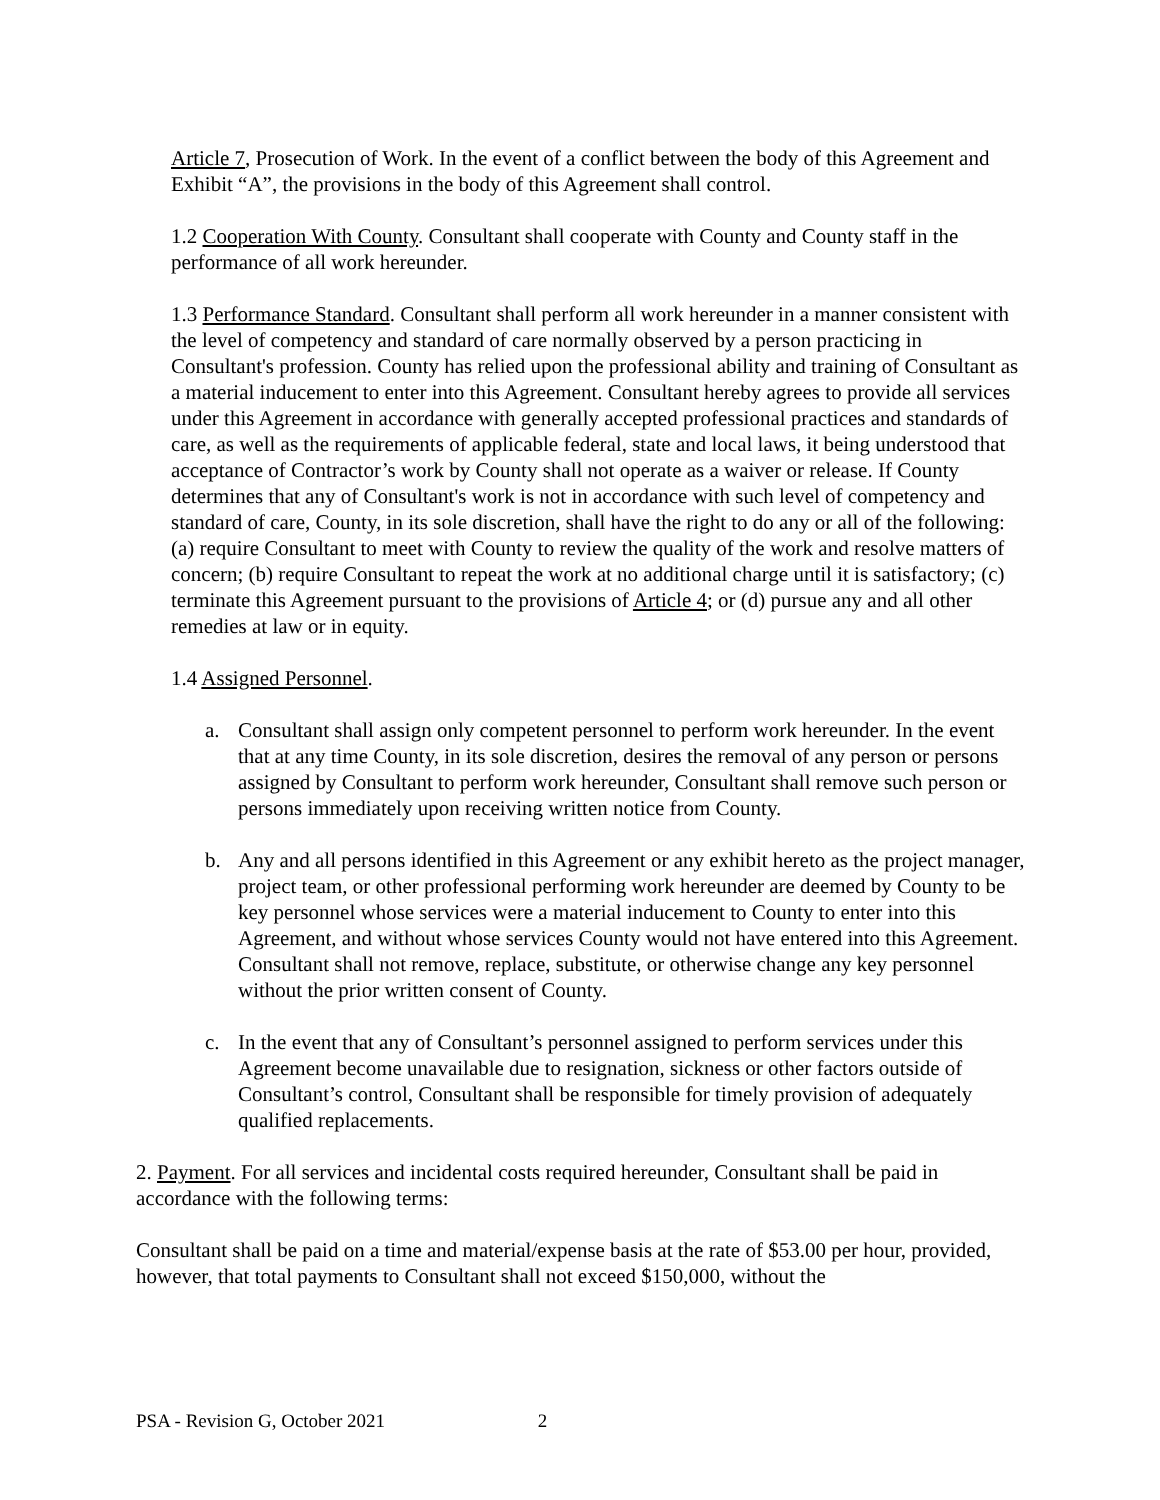Article 7, Prosecution of Work. In the event of a conflict between the body of this Agreement and Exhibit “A”, the provisions in the body of this Agreement shall control.
1.2 Cooperation With County. Consultant shall cooperate with County and County staff in the performance of all work hereunder.
1.3 Performance Standard. Consultant shall perform all work hereunder in a manner consistent with the level of competency and standard of care normally observed by a person practicing in Consultant's profession. County has relied upon the professional ability and training of Consultant as a material inducement to enter into this Agreement. Consultant hereby agrees to provide all services under this Agreement in accordance with generally accepted professional practices and standards of care, as well as the requirements of applicable federal, state and local laws, it being understood that acceptance of Contractor’s work by County shall not operate as a waiver or release. If County determines that any of Consultant's work is not in accordance with such level of competency and standard of care, County, in its sole discretion, shall have the right to do any or all of the following: (a) require Consultant to meet with County to review the quality of the work and resolve matters of concern; (b) require Consultant to repeat the work at no additional charge until it is satisfactory; (c) terminate this Agreement pursuant to the provisions of Article 4; or (d) pursue any and all other remedies at law or in equity.
1.4 Assigned Personnel.
a. Consultant shall assign only competent personnel to perform work hereunder. In the event that at any time County, in its sole discretion, desires the removal of any person or persons assigned by Consultant to perform work hereunder, Consultant shall remove such person or persons immediately upon receiving written notice from County.
b. Any and all persons identified in this Agreement or any exhibit hereto as the project manager, project team, or other professional performing work hereunder are deemed by County to be key personnel whose services were a material inducement to County to enter into this Agreement, and without whose services County would not have entered into this Agreement. Consultant shall not remove, replace, substitute, or otherwise change any key personnel without the prior written consent of County.
c. In the event that any of Consultant’s personnel assigned to perform services under this Agreement become unavailable due to resignation, sickness or other factors outside of Consultant’s control, Consultant shall be responsible for timely provision of adequately qualified replacements.
2. Payment. For all services and incidental costs required hereunder, Consultant shall be paid in accordance with the following terms:
Consultant shall be paid on a time and material/expense basis at the rate of $53.00 per hour, provided, however, that total payments to Consultant shall not exceed $150,000, without the
PSA - Revision G, October 2021 2